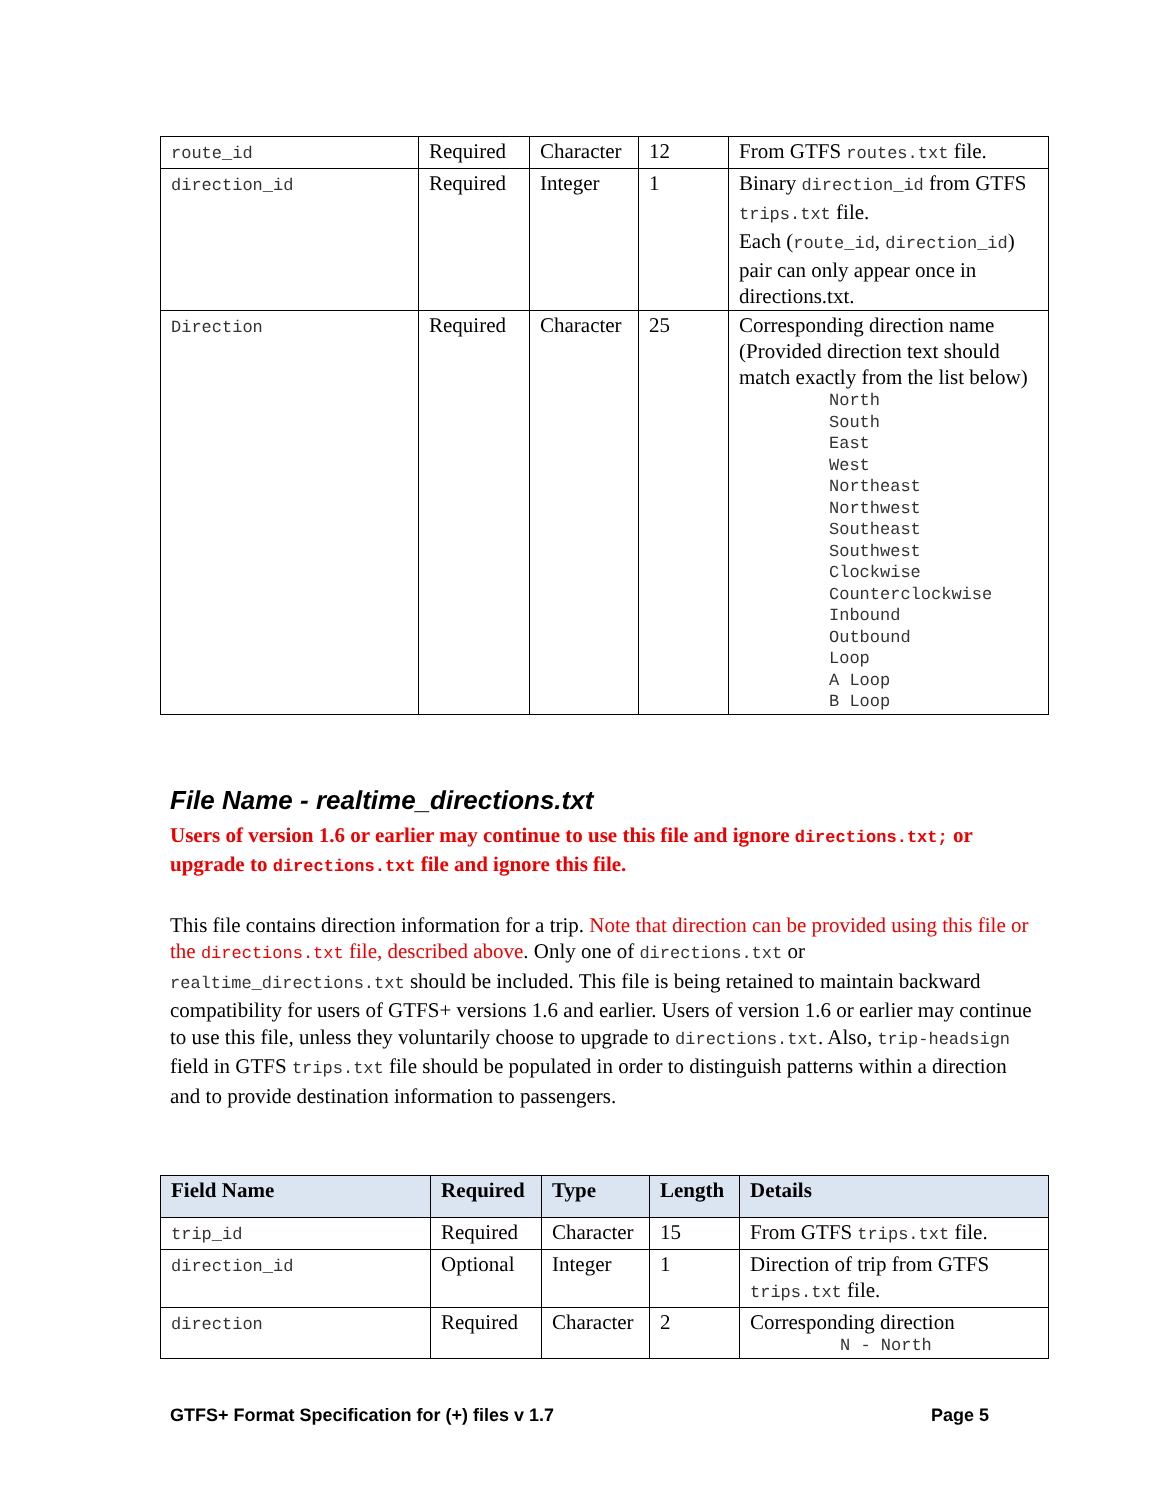| route_id | Required | Character | 12 | From GTFS routes.txt file. |
| direction_id | Required | Integer | 1 | Binary direction_id from GTFS trips.txt file. Each ( route_id , direction_id ) pair can only appear once in directions.txt. |
| Direction | Required | Character | 25 | Corresponding direction name (Provided direction text should match exactly from the list below) North South East West Northeast Northwest Southeast Southwest Clockwise Counterclockwise Inbound Outbound Loop A Loop B Loop |
File Name - realtime_directions.txt
Users of version 1.6 or earlier may continue to use this file and ignore directions.txt; or upgrade to directions.txt file and ignore this file.
This file contains direction information for a trip. Note that direction can be provided using this file or the directions.txt file, described above. Only one of directions.txt or realtime_directions.txt should be included. This file is being retained to maintain backward compatibility for users of GTFS+ versions 1.6 and earlier. Users of version 1.6 or earlier may continue to use this file, unless they voluntarily choose to upgrade to directions.txt. Also, trip-headsign field in GTFS trips.txt file should be populated in order to distinguish patterns within a direction and to provide destination information to passengers.
| Field Name | Required | Type | Length | Details |
| --- | --- | --- | --- | --- |
| trip_id | Required | Character | 15 | From GTFS trips.txt file. |
| direction_id | Optional | Integer | 1 | Direction of trip from GTFS trips.txt file. |
| direction | Required | Character | 2 | Corresponding direction N - North |
GTFS+ Format Specification for (+) files v 1.7 Page 5